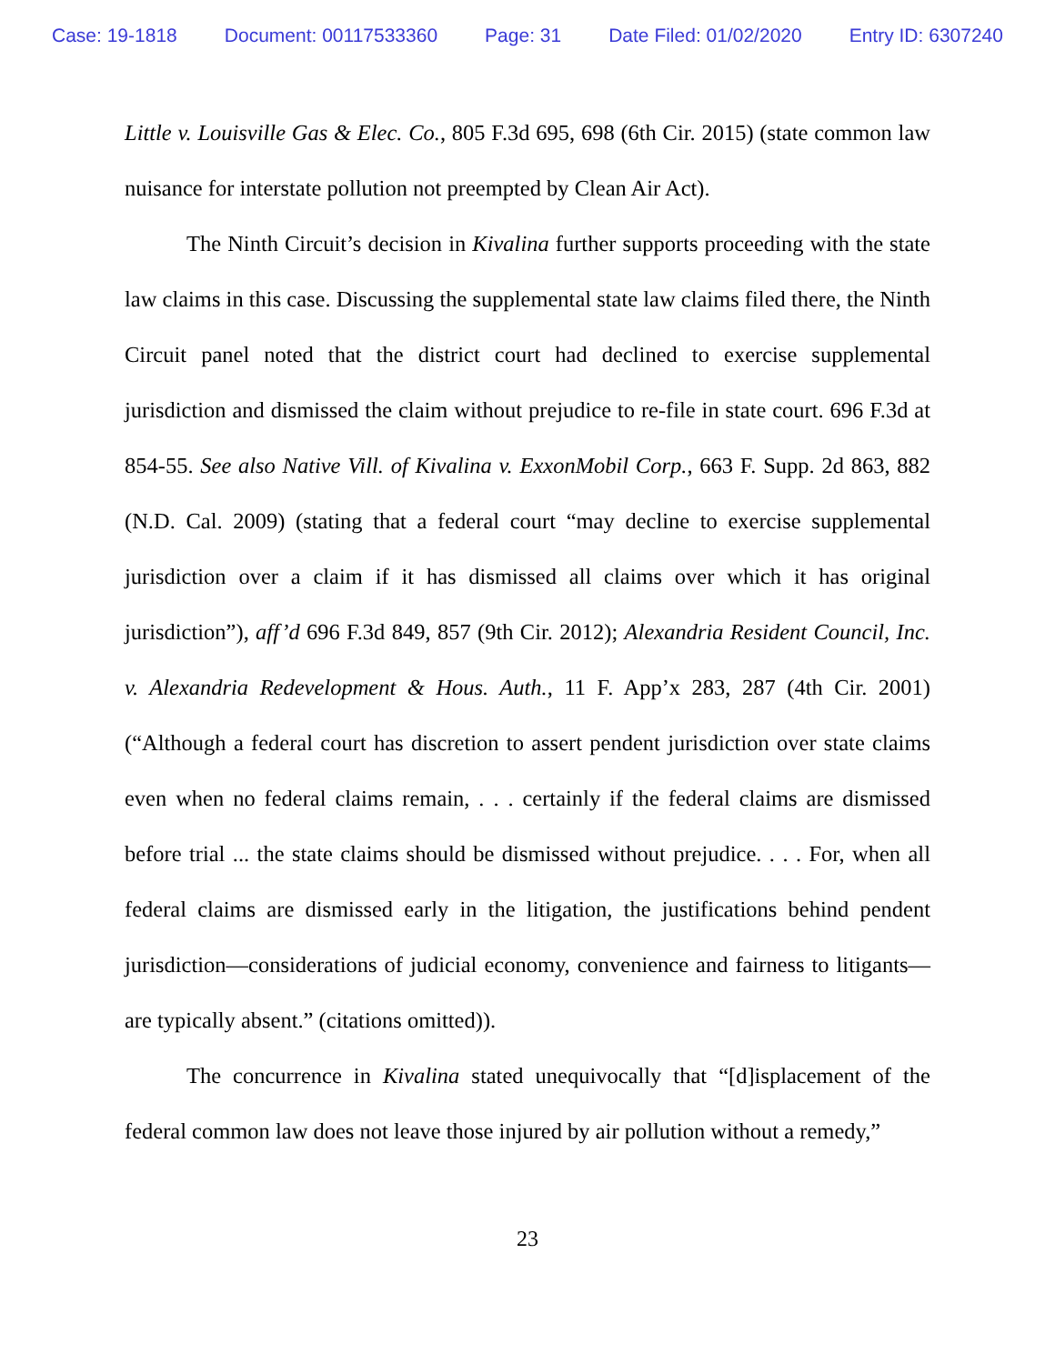Case: 19-1818 Document: 00117533360 Page: 31 Date Filed: 01/02/2020 Entry ID: 6307240
Little v. Louisville Gas & Elec. Co., 805 F.3d 695, 698 (6th Cir. 2015) (state common law nuisance for interstate pollution not preempted by Clean Air Act).
The Ninth Circuit’s decision in Kivalina further supports proceeding with the state law claims in this case. Discussing the supplemental state law claims filed there, the Ninth Circuit panel noted that the district court had declined to exercise supplemental jurisdiction and dismissed the claim without prejudice to re-file in state court. 696 F.3d at 854-55. See also Native Vill. of Kivalina v. ExxonMobil Corp., 663 F. Supp. 2d 863, 882 (N.D. Cal. 2009) (stating that a federal court “may decline to exercise supplemental jurisdiction over a claim if it has dismissed all claims over which it has original jurisdiction”), aff’d 696 F.3d 849, 857 (9th Cir. 2012); Alexandria Resident Council, Inc. v. Alexandria Redevelopment & Hous. Auth., 11 F. App’x 283, 287 (4th Cir. 2001) (“Although a federal court has discretion to assert pendent jurisdiction over state claims even when no federal claims remain, . . . certainly if the federal claims are dismissed before trial ... the state claims should be dismissed without prejudice. . . . For, when all federal claims are dismissed early in the litigation, the justifications behind pendent jurisdiction—considerations of judicial economy, convenience and fairness to litigants—are typically absent.” (citations omitted)).
The concurrence in Kivalina stated unequivocally that “[d]isplacement of the federal common law does not leave those injured by air pollution without a remedy,”
23